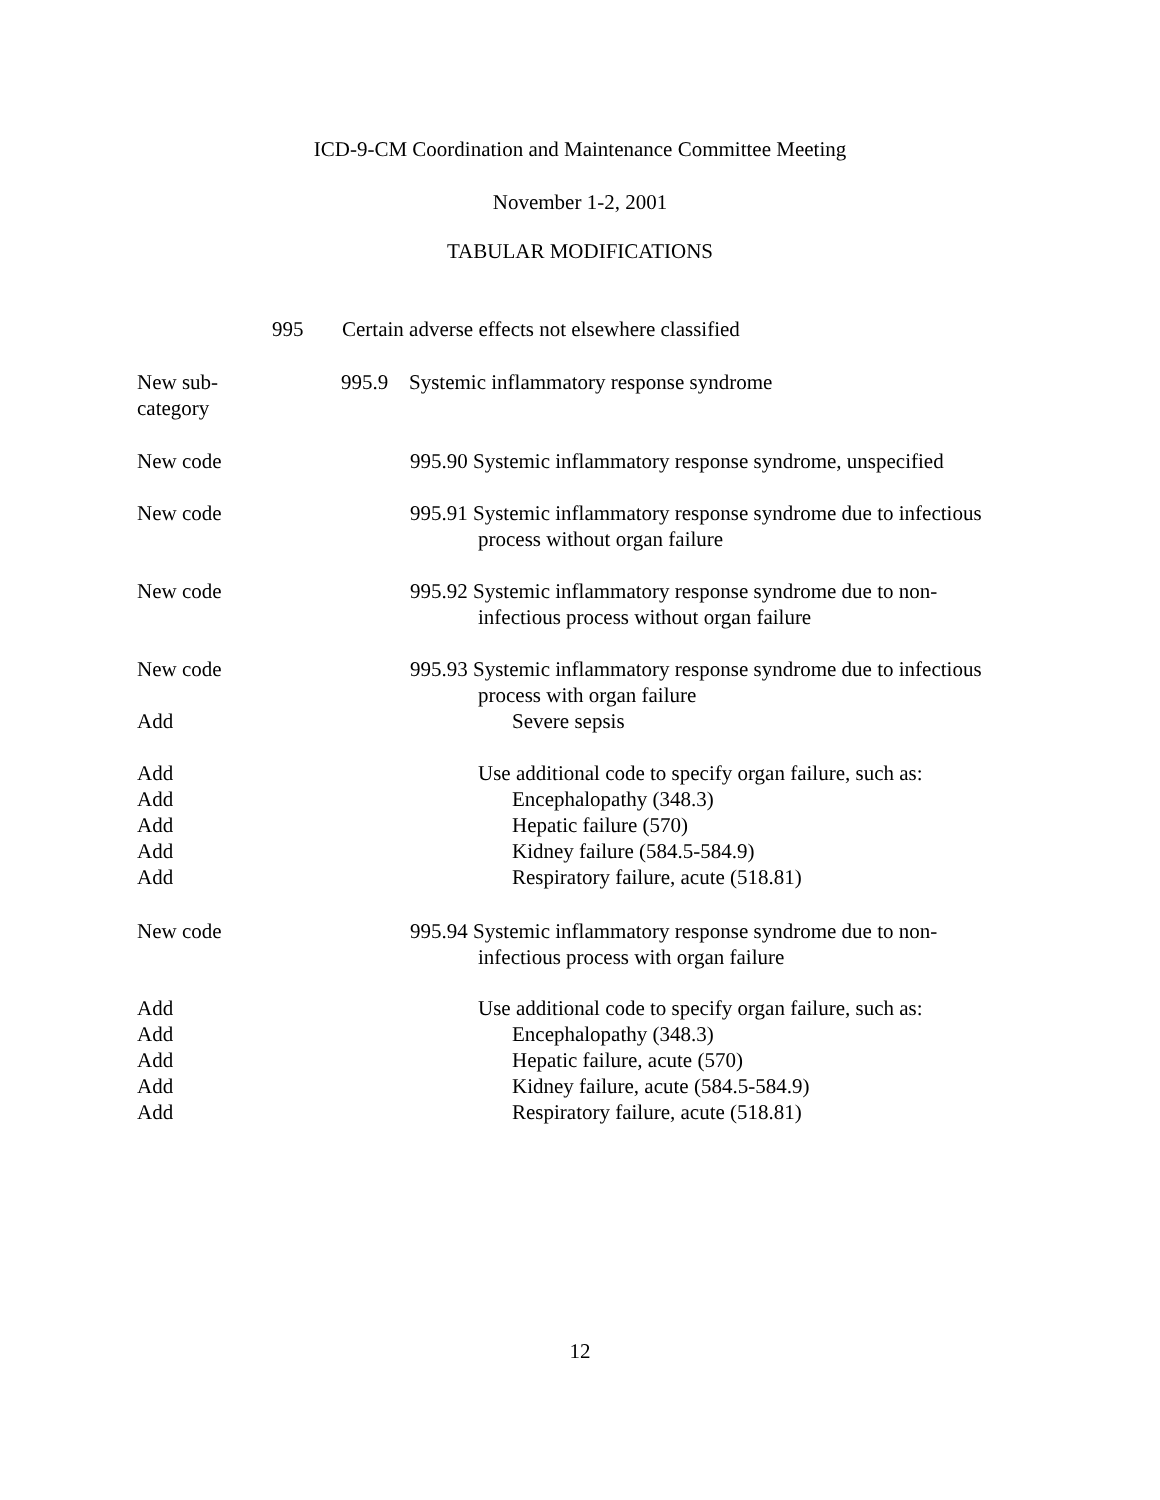ICD-9-CM Coordination and Maintenance Committee Meeting
November 1-2, 2001
TABULAR MODIFICATIONS
995 Certain adverse effects not elsewhere classified
New sub-
category
995.9 Systemic inflammatory response syndrome
New code 995.90 Systemic inflammatory response syndrome, unspecified
New code 995.91 Systemic inflammatory response syndrome due to infectious
process without organ failure
New code 995.92 Systemic inflammatory response syndrome due to non-
infectious process without organ failure
New code
Add
995.93 Systemic inflammatory response syndrome due to infectious
process with organ failure
Severe sepsis
Add
Add
Add
Add
Add
Use additional code to specify organ failure, such as:
Encephalopathy (348.3)
Hepatic failure (570)
Kidney failure (584.5-584.9)
Respiratory failure, acute (518.81)
New code 995.94 Systemic inflammatory response syndrome due to non-
infectious process with organ failure
Add
Add
Add
Add
Add
Use additional code to specify organ failure, such as:
Encephalopathy (348.3)
Hepatic failure, acute (570)
Kidney failure, acute (584.5-584.9)
Respiratory failure, acute (518.81)
12